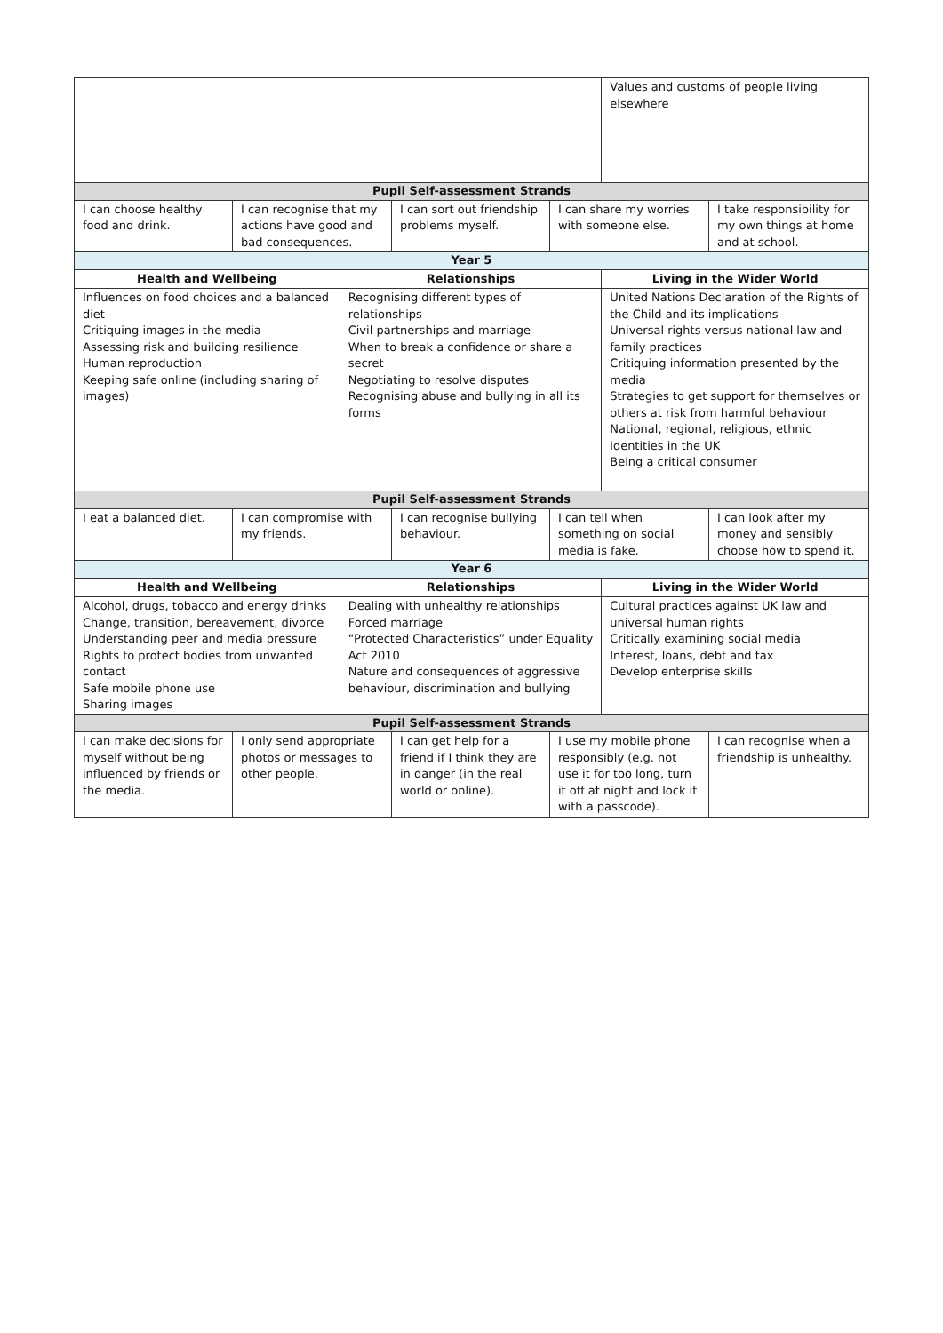| | | | | | Values and customs of people living elsewhere | |
| Pupil Self-assessment Strands | | | | | | |
| I can choose healthy food and drink. | I can recognise that my actions have good and bad consequences. | | I can sort out friendship problems myself. | I can share my worries with someone else. | | I take responsibility for my own things at home and at school. |
| Year 5 | | | | | | |
| Health and Wellbeing | | Relationships | | | Living in the Wider World | |
| Influences on food choices and a balanced diet Critiquing images in the media Assessing risk and building resilience Human reproduction Keeping safe online (including sharing of images) | | Recognising different types of relationships Civil partnerships and marriage When to break a confidence or share a secret Negotiating to resolve disputes Recognising abuse and bullying in all its forms | | | United Nations Declaration of the Rights of the Child and its implications Universal rights versus national law and family practices Critiquing information presented by the media Strategies to get support for themselves or others at risk from harmful behaviour National, regional, religious, ethnic identities in the UK Being a critical consumer | |
| Pupil Self-assessment Strands | | | | | | |
| I eat a balanced diet. | I can compromise with my friends. | | I can recognise bullying behaviour. | I can tell when something on social media is fake. | | I can look after my money and sensibly choose how to spend it. |
| Year 6 | | | | | | |
| Health and Wellbeing | | Relationships | | | Living in the Wider World | |
| Alcohol, drugs, tobacco and energy drinks Change, transition, bereavement, divorce Understanding peer and media pressure Rights to protect bodies from unwanted contact Safe mobile phone use Sharing images | | Dealing with unhealthy relationships Forced marriage “Protected Characteristics” under Equality Act 2010 Nature and consequences of aggressive behaviour, discrimination and bullying | | | Cultural practices against UK law and universal human rights Critically examining social media Interest, loans, debt and tax Develop enterprise skills | |
| Pupil Self-assessment Strands | | | | | | |
| I can make decisions for myself without being influenced by friends or the media. | I only send appropriate photos or messages to other people. | | I can get help for a friend if I think they are in danger (in the real world or online). | I use my mobile phone responsibly (e.g. not use it for too long, turn it off at night and lock it with a passcode). | | I can recognise when a friendship is unhealthy. |